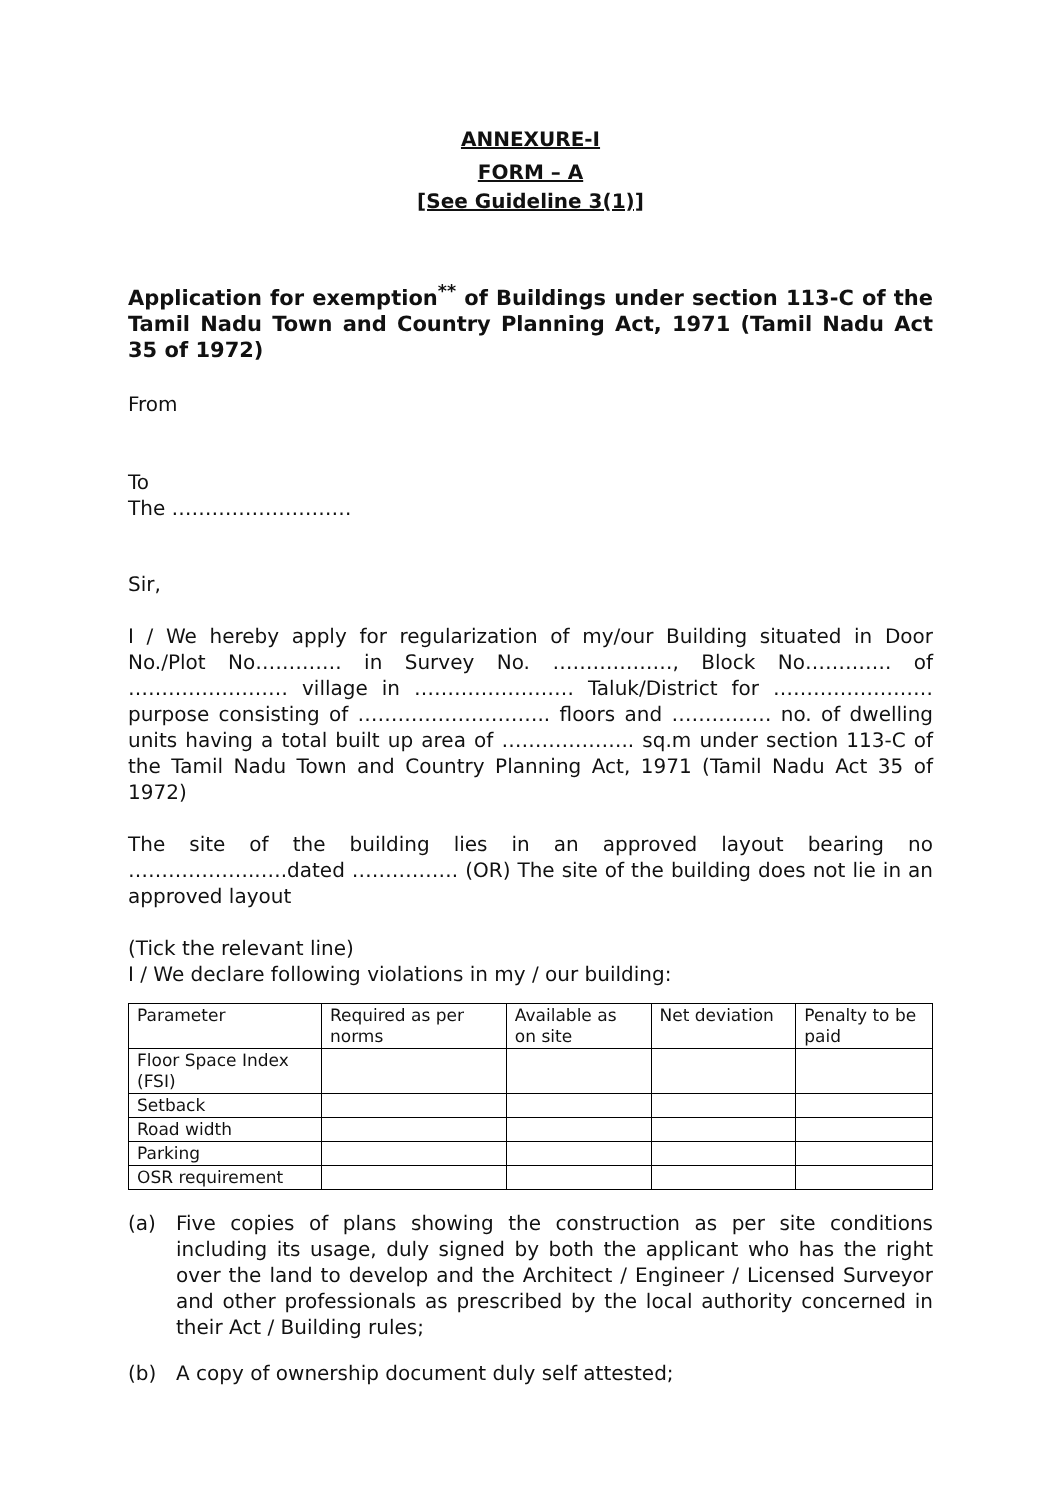ANNEXURE-I
FORM – A
[See Guideline 3(1)]
Application for exemption<sup>**</sup> of Buildings under section 113-C of the Tamil Nadu Town and Country Planning Act, 1971 (Tamil Nadu Act 35 of 1972)
From
To
The ………………………
Sir,
I / We hereby apply for regularization of my/our Building situated in Door No./Plot No…………. in Survey No. ………………, Block No…………. of …………………… village in …………………… Taluk/District for …………………… purpose consisting of ……………………….. floors and …………… no. of dwelling units having a total built up area of ……………….. sq.m under section 113-C of the Tamil Nadu Town and Country Planning Act, 1971 (Tamil Nadu Act 35 of 1972)
The site of the building lies in an approved layout bearing no ………………..….dated ……………. (OR) The site of the building does not lie in an approved layout
(Tick the relevant line)
I / We declare following violations in my / our building:
| Parameter | Required as per norms | Available as on site | Net deviation | Penalty to be paid |
| Floor Space Index (FSI) | | | | |
| Setback | | | | |
| Road width | | | | |
| Parking | | | | |
| OSR requirement | | | | |
(a) Five copies of plans showing the construction as per site conditions including its usage, duly signed by both the applicant who has the right over the land to develop and the Architect / Engineer / Licensed Surveyor and other professionals as prescribed by the local authority concerned in their Act / Building rules;
(b) A copy of ownership document duly self attested;